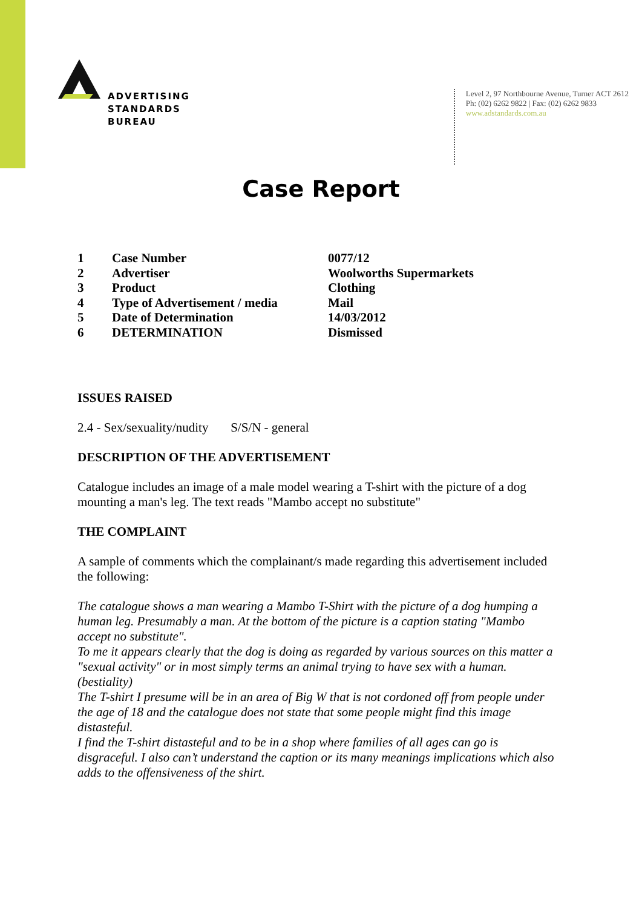ADVERTISING
STANDARDS
BUREAU
Level 2, 97 Northbourne Avenue, Turner ACT 2612
Ph: (02) 6262 9822 | Fax: (02) 6262 9833
www.adstandards.com.au
Case Report
| 1 | Case Number | 0077/12 |
| 2 | Advertiser | Woolworths Supermarkets |
| 3 | Product | Clothing |
| 4 | Type of Advertisement / media | Mail |
| 5 | Date of Determination | 14/03/2012 |
| 6 | DETERMINATION | Dismissed |
ISSUES RAISED
2.4 - Sex/sexuality/nudity S/S/N - general
DESCRIPTION OF THE ADVERTISEMENT
Catalogue includes an image of a male model wearing a T-shirt with the picture of a dog mounting a man's leg. The text reads "Mambo accept no substitute"
THE COMPLAINT
A sample of comments which the complainant/s made regarding this advertisement included the following:
The catalogue shows a man wearing a Mambo T-Shirt with the picture of a dog humping a human leg. Presumably a man. At the bottom of the picture is a caption stating "Mambo accept no substitute".
To me it appears clearly that the dog is doing as regarded by various sources on this matter a "sexual activity" or in most simply terms an animal trying to have sex with a human.(bestiality)
The T-shirt I presume will be in an area of Big W that is not cordoned off from people under the age of 18 and the catalogue does not state that some people might find this image distasteful.
I find the T-shirt distasteful and to be in a shop where families of all ages can go is disgraceful. I also can’t understand the caption or its many meanings implications which also adds to the offensiveness of the shirt.